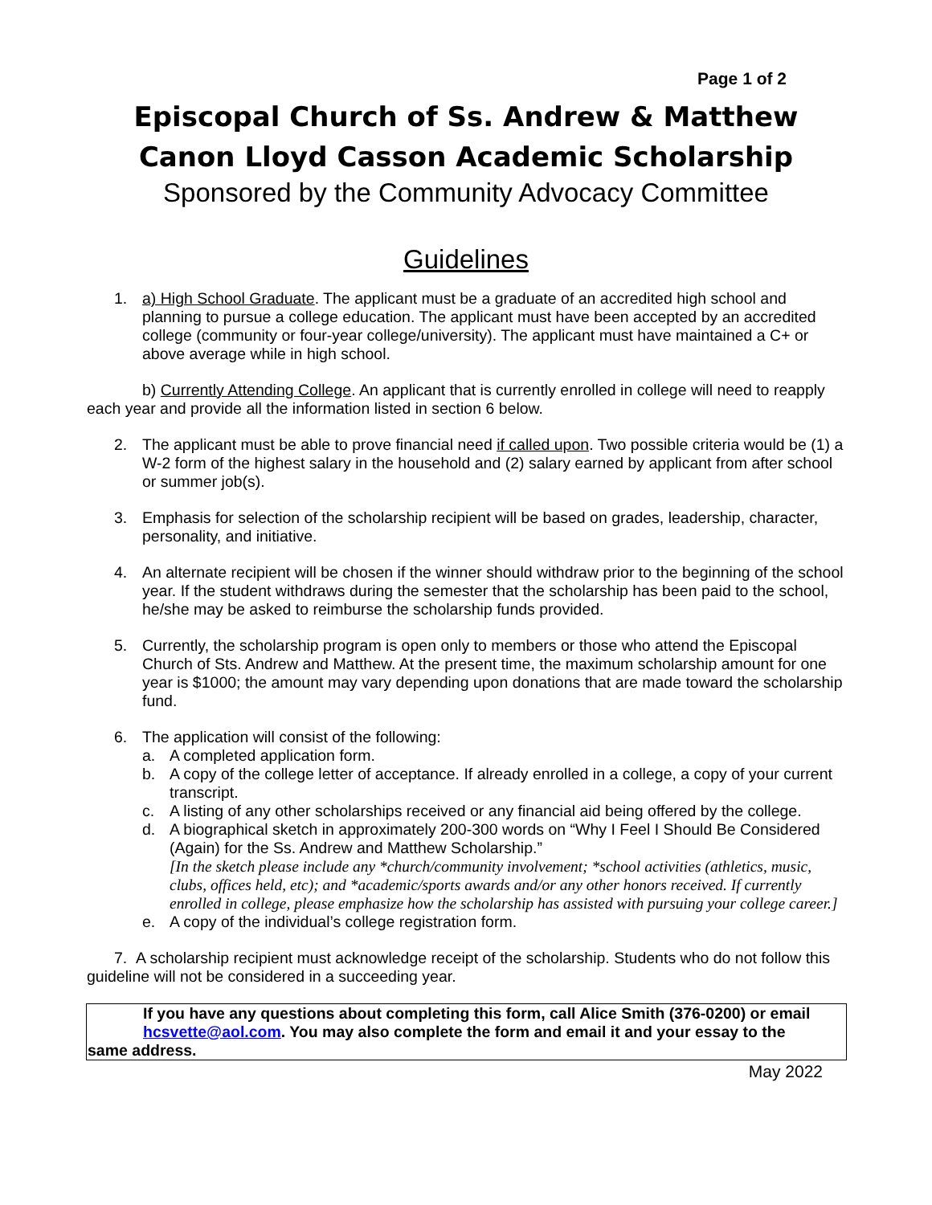Page 1 of 2
Episcopal Church of Ss. Andrew & Matthew
Canon Lloyd Casson Academic Scholarship
Sponsored by the Community Advocacy Committee
Guidelines
1. a) High School Graduate. The applicant must be a graduate of an accredited high school and planning to pursue a college education. The applicant must have been accepted by an accredited college (community or four-year college/university). The applicant must have maintained a C+ or above average while in high school.
b) Currently Attending College. An applicant that is currently enrolled in college will need to reapply each year and provide all the information listed in section 6 below.
2. The applicant must be able to prove financial need if called upon. Two possible criteria would be (1) a W-2 form of the highest salary in the household and (2) salary earned by applicant from after school or summer job(s).
3. Emphasis for selection of the scholarship recipient will be based on grades, leadership, character, personality, and initiative.
4. An alternate recipient will be chosen if the winner should withdraw prior to the beginning of the school year. If the student withdraws during the semester that the scholarship has been paid to the school, he/she may be asked to reimburse the scholarship funds provided.
5. Currently, the scholarship program is open only to members or those who attend the Episcopal Church of Sts. Andrew and Matthew. At the present time, the maximum scholarship amount for one year is $1000; the amount may vary depending upon donations that are made toward the scholarship fund.
6. The application will consist of the following:
a. A completed application form.
b. A copy of the college letter of acceptance. If already enrolled in a college, a copy of your current transcript.
c. A listing of any other scholarships received or any financial aid being offered by the college.
d. A biographical sketch in approximately 200-300 words on “Why I Feel I Should Be Considered (Again) for the Ss. Andrew and Matthew Scholarship.”
[In the sketch please include any *church/community involvement; *school activities (athletics, music, clubs, offices held, etc); and *academic/sports awards and/or any other honors received. If currently enrolled in college, please emphasize how the scholarship has assisted with pursuing your college career.]
e. A copy of the individual’s college registration form.
7. A scholarship recipient must acknowledge receipt of the scholarship. Students who do not follow this guideline will not be considered in a succeeding year.
If you have any questions about completing this form, call Alice Smith (376-0200) or email
hcsvette@aol.com. You may also complete the form and email it and your essay to the
same address.
May 2022